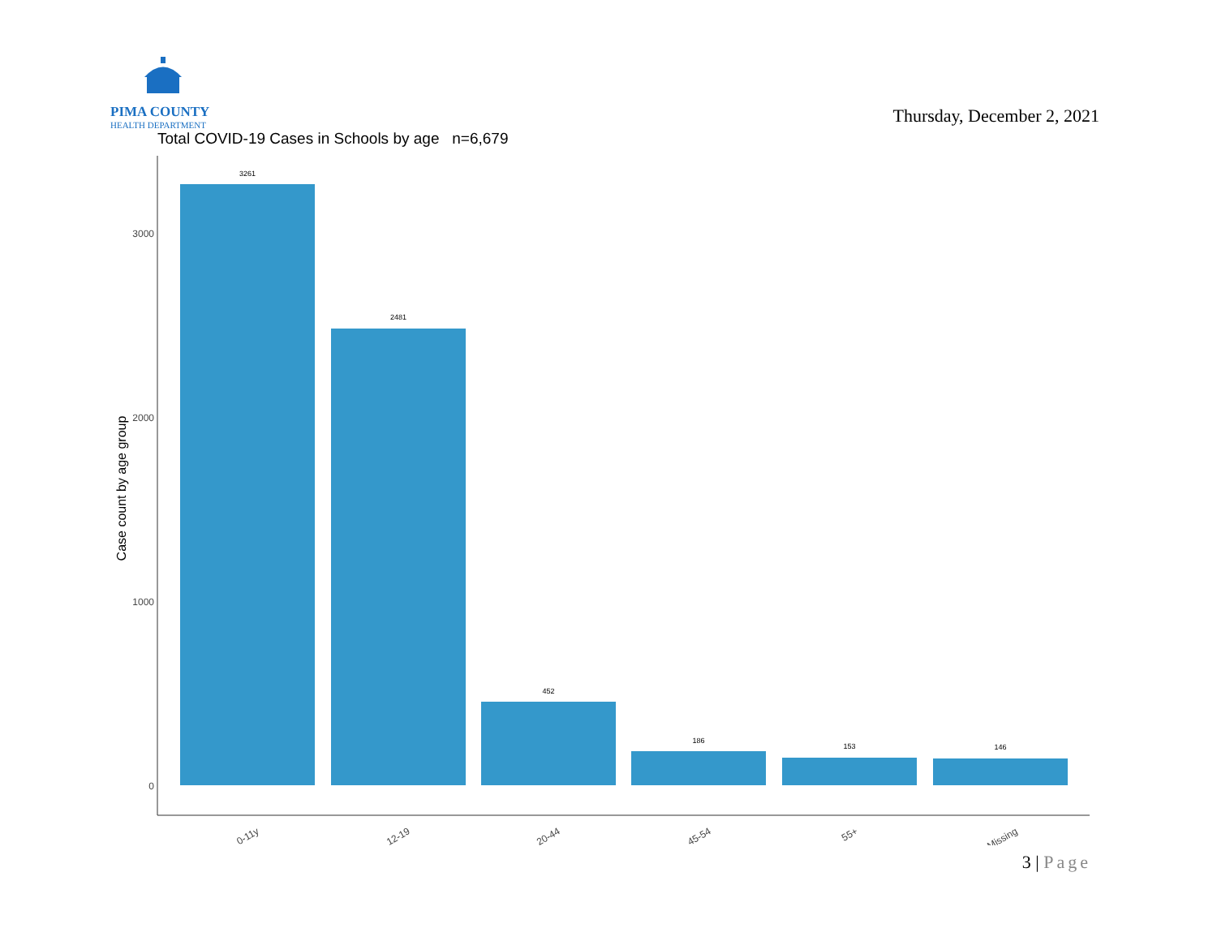PIMA COUNTY
HEALTH DEPARTMENT
Thursday, December 2, 2021
Total COVID-19 Cases in Schools by age n=6,679
Case count by age group
0
1000
2000
3000
3261
2481
452
186
153
146
0-11y
12-19
20-44
45-54
55+
Missing
3 | Page